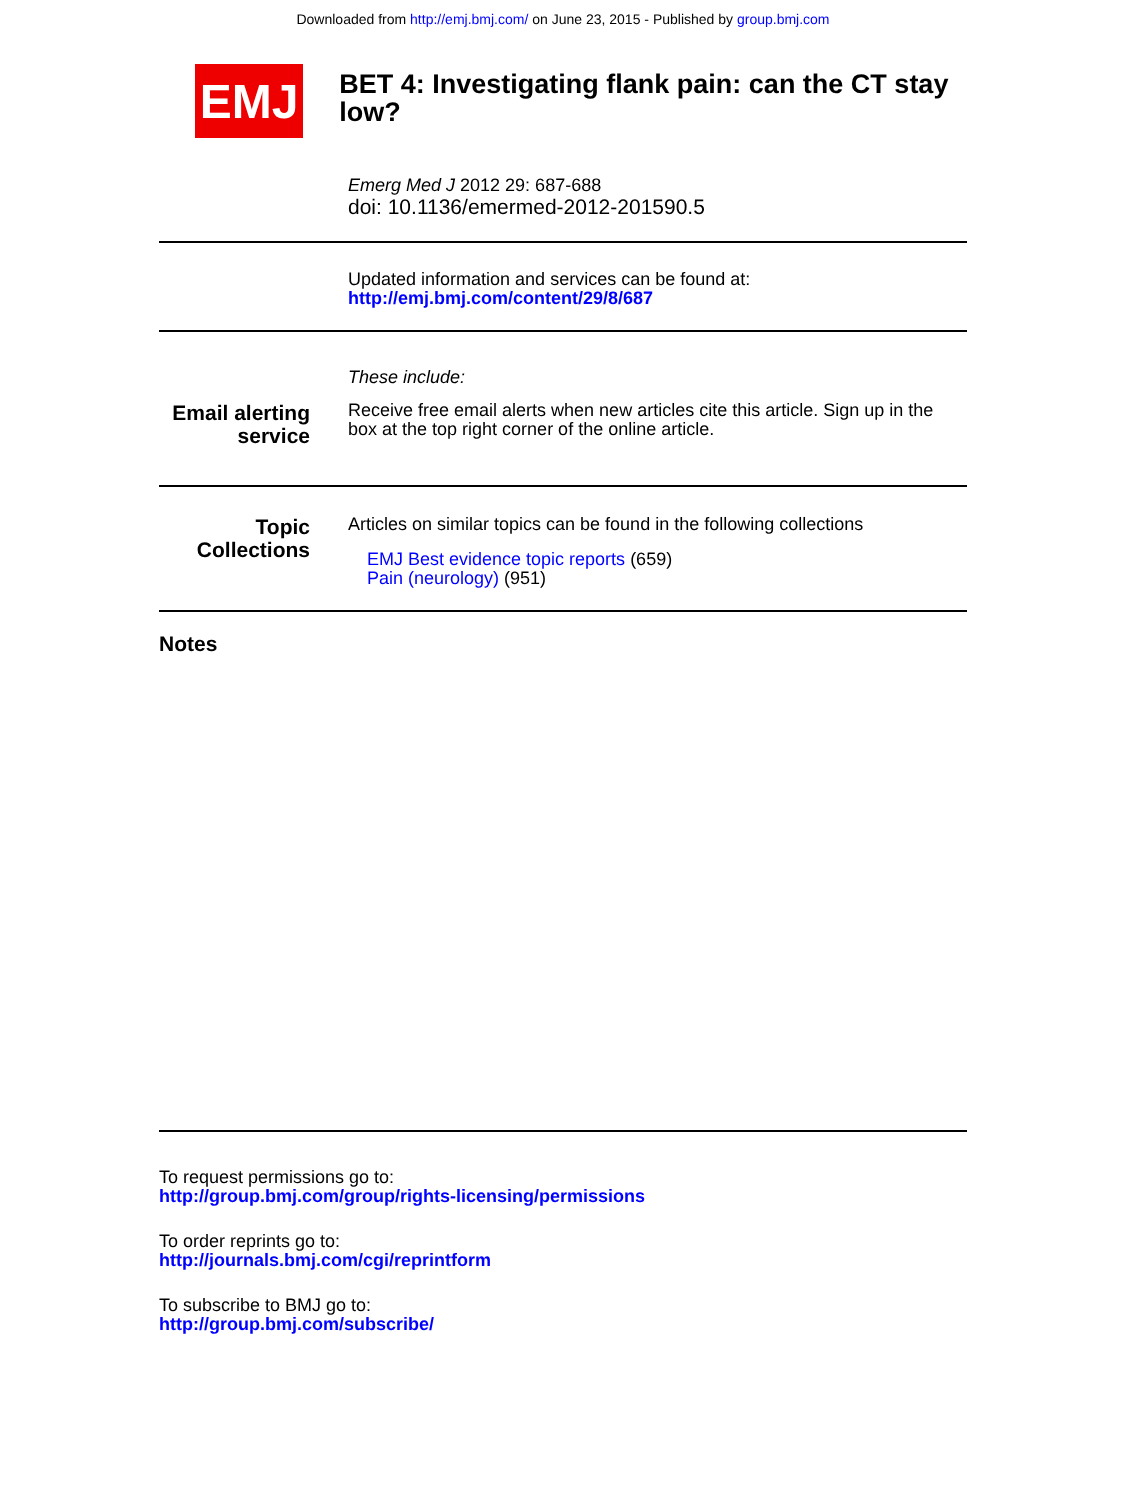Downloaded from http://emj.bmj.com/ on June 23, 2015 - Published by group.bmj.com
EMJ
BET 4: Investigating flank pain: can the CT stay low?
Emerg Med J 2012 29: 687-688
doi: 10.1136/emermed-2012-201590.5
Updated information and services can be found at:
http://emj.bmj.com/content/29/8/687
These include:
Email alerting service
Receive free email alerts when new articles cite this article. Sign up in the box at the top right corner of the online article.
Topic Collections
Articles on similar topics can be found in the following collections
EMJ Best evidence topic reports (659)
Pain (neurology) (951)
Notes
To request permissions go to:
http://group.bmj.com/group/rights-licensing/permissions
To order reprints go to:
http://journals.bmj.com/cgi/reprintform
To subscribe to BMJ go to:
http://group.bmj.com/subscribe/